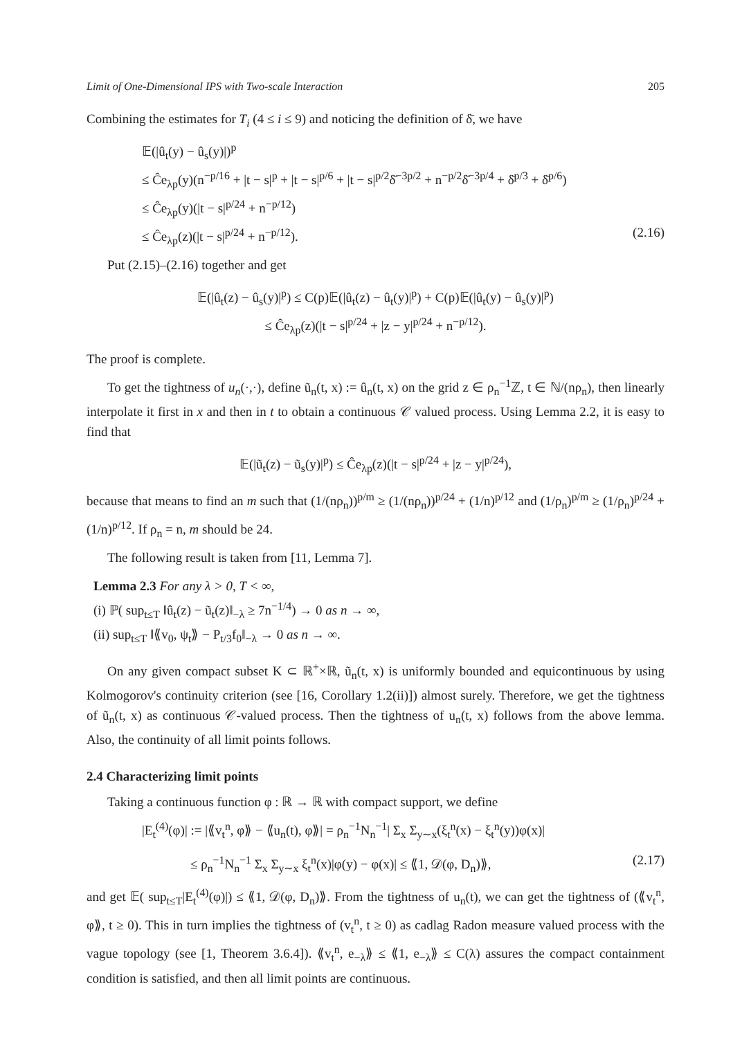Limit of One-Dimensional IPS with Two-scale Interaction 205
Combining the estimates for T<sub>i</sub> (4 ≤ i ≤ 9) and noticing the definition of δ̄, we have
𝔼(|û<sub>t</sub>(y) − û<sub>s</sub>(y)|)<sup>p</sup>
≤ Ĉe<sub>λp</sub>(y)(n<sup>−p/16</sup> + |t − s|<sup>p</sup> + |t − s|<sup>p/6</sup> + |t − s|<sup>p/2</sup>δ̄<sup>−3p/2</sup> + n<sup>−p/2</sup>δ̄<sup>−3p/4</sup> + δ̄<sup>p/3</sup> + δ̄<sup>p/6</sup>)
≤ Ĉe<sub>λp</sub>(y)(|t − s|<sup>p/24</sup> + n<sup>−p/12</sup>)
≤ Ĉe<sub>λp</sub>(z)(|t − s|<sup>p/24</sup> + n<sup>−p/12</sup>). (2.16)
Put (2.15)–(2.16) together and get
𝔼(|û<sub>t</sub>(z) − û<sub>s</sub>(y)|<sup>p</sup>) ≤ C(p)𝔼(|û<sub>t</sub>(z) − û<sub>t</sub>(y)|<sup>p</sup>) + C(p)𝔼(|û<sub>t</sub>(y) − û<sub>s</sub>(y)|<sup>p</sup>)
≤ Ĉe<sub>λp</sub>(z)(|t − s|<sup>p/24</sup> + |z − y|<sup>p/24</sup> + n<sup>−p/12</sup>).
The proof is complete.
To get the tightness of u<sub>n</sub>(·,·), define ũ<sub>n</sub>(t, x) := û<sub>n</sub>(t, x) on the grid z ∈ ρ<sub>n</sub><sup>−1</sup>ℤ, t ∈ ℕ/(nρ<sub>n</sub>), then linearly interpolate it first in x and then in t to obtain a continuous 𝒞 valued process. Using Lemma 2.2, it is easy to find that
𝔼(|ũ<sub>t</sub>(z) − ũ<sub>s</sub>(y)|<sup>p</sup>) ≤ Ĉe<sub>λp</sub>(z)(|t − s|<sup>p/24</sup> + |z − y|<sup>p/24</sup>),
because that means to find an m such that (1/(nρ<sub>n</sub>))<sup>p/m</sup> ≥ (1/(nρ<sub>n</sub>))<sup>p/24</sup> + (1/n)<sup>p/12</sup> and (1/ρ<sub>n</sub>)<sup>p/m</sup> ≥ (1/ρ<sub>n</sub>)<sup>p/24</sup> + (1/n)<sup>p/12</sup>. If ρ<sub>n</sub> = n, m should be 24.
The following result is taken from [11, Lemma 7].
Lemma 2.3 For any λ > 0, T < ∞,
(i) ℙ( sup<sub>t≤T</sub> ‖û<sub>t</sub>(z) − ũ<sub>t</sub>(z)‖<sub>−λ</sub> ≥ 7n<sup>−1/4</sup>) → 0 as n → ∞,
(ii) sup<sub>t≤T</sub> ‖⟪v<sub>0</sub>, ψ<sub>t</sub>⟫ − P<sub>t/3</sub>f<sub>0</sub>‖<sub>−λ</sub> → 0 as n → ∞.
On any given compact subset K ⊂ ℝ<sup>+</sup>×ℝ, ũ<sub>n</sub>(t, x) is uniformly bounded and equicontinuous by using Kolmogorov's continuity criterion (see [16, Corollary 1.2(ii)]) almost surely. Therefore, we get the tightness of ũ<sub>n</sub>(t, x) as continuous 𝒞-valued process. Then the tightness of u<sub>n</sub>(t, x) follows from the above lemma. Also, the continuity of all limit points follows.
2.4 Characterizing limit points
Taking a continuous function φ : ℝ → ℝ with compact support, we define
|E<sub>t</sub><sup>(4)</sup>(φ)| := |⟪v<sub>t</sub><sup>n</sup>, φ⟫ − ⟪u<sub>n</sub>(t), φ⟫| = ρ<sub>n</sub><sup>−1</sup>N<sub>n</sub><sup>−1</sup>| Σ<sub>x</sub> Σ<sub>y∼x</sub>(ξ<sub>t</sub><sup>n</sup>(x) − ξ<sub>t</sub><sup>n</sup>(y))φ(x)|
≤ ρ<sub>n</sub><sup>−1</sup>N<sub>n</sub><sup>−1</sup> Σ<sub>x</sub> Σ<sub>y∼x</sub> ξ<sub>t</sub><sup>n</sup>(x)|φ(y) − φ(x)| ≤ ⟪1, 𝒟(φ, D<sub>n</sub>)⟫, (2.17)
and get 𝔼( sup<sub>t≤T</sub>|E<sub>t</sub><sup>(4)</sup>(φ)|) ≤ ⟪1, 𝒟(φ, D<sub>n</sub>)⟫. From the tightness of u<sub>n</sub>(t), we can get the tightness of (⟪v<sub>t</sub><sup>n</sup>, φ⟫, t ≥ 0). This in turn implies the tightness of (v<sub>t</sub><sup>n</sup>, t ≥ 0) as cadlag Radon measure valued process with the vague topology (see [1, Theorem 3.6.4]). ⟪v<sub>t</sub><sup>n</sup>, e<sub>−λ</sub>⟫ ≤ ⟪1, e<sub>−λ</sub>⟫ ≤ C(λ) assures the compact containment condition is satisfied, and then all limit points are continuous.